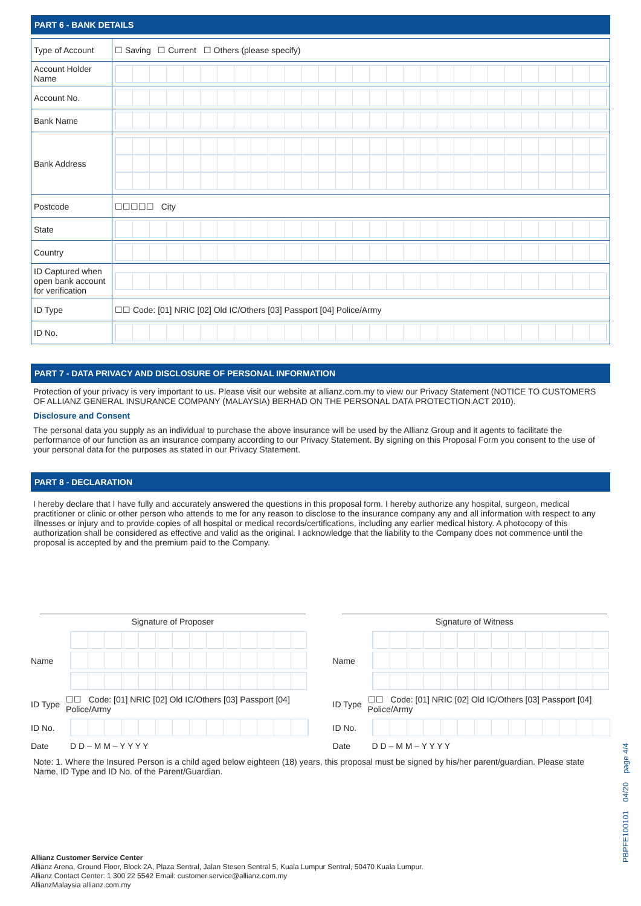PART 6 - BANK DETAILS
| Type of Account | ☐ Saving ☐ Current ☐ Others (please specify) |
| Account Holder Name | |
| Account No. | |
| Bank Name | |
| Bank Address | |
| Postcode | ☐☐☐☐☐ City |
| State | |
| Country | |
| ID Captured when open bank account for verification | |
| ID Type | ☐☐ Code: [01] NRIC [02] Old IC/Others [03] Passport [04] Police/Army |
| ID No. | |
PART 7 - DATA PRIVACY AND DISCLOSURE OF PERSONAL INFORMATION
Protection of your privacy is very important to us. Please visit our website at allianz.com.my to view our Privacy Statement (NOTICE TO CUSTOMERS OF ALLIANZ GENERAL INSURANCE COMPANY (MALAYSIA) BERHAD ON THE PERSONAL DATA PROTECTION ACT 2010).
Disclosure and Consent
The personal data you supply as an individual to purchase the above insurance will be used by the Allianz Group and it agents to facilitate the performance of our function as an insurance company according to our Privacy Statement. By signing on this Proposal Form you consent to the use of your personal data for the purposes as stated in our Privacy Statement.
PART 8 - DECLARATION
I hereby declare that I have fully and accurately answered the questions in this proposal form. I hereby authorize any hospital, surgeon, medical practitioner or clinic or other person who attends to me for any reason to disclose to the insurance company any and all information with respect to any illnesses or injury and to provide copies of all hospital or medical records/certifications, including any earlier medical history. A photocopy of this authorization shall be considered as effective and valid as the original. I acknowledge that the liability to the Company does not commence until the proposal is accepted by and the premium paid to the Company.
Signature of Proposer
Name
ID Type ☐☐ Code: [01] NRIC [02] Old IC/Others [03] Passport [04] Police/Army
ID No.
Date D D – M M – Y Y Y Y
Signature of Witness
Name
ID Type ☐☐ Code: [01] NRIC [02] Old IC/Others [03] Passport [04] Police/Army
ID No.
Date D D – M M – Y Y Y Y
Note: 1. Where the Insured Person is a child aged below eighteen (18) years, this proposal must be signed by his/her parent/guardian. Please state Name, ID Type and ID No. of the Parent/Guardian.
Allianz Customer Service Center
Allianz Arena, Ground Floor, Block 2A, Plaza Sentral, Jalan Stesen Sentral 5, Kuala Lumpur Sentral, 50470 Kuala Lumpur.
Allianz Contact Center: 1 300 22 5542 Email: customer.service@allianz.com.my
AllianzMalaysia allianz.com.my
PBPFE100101 04/20 page 4/4